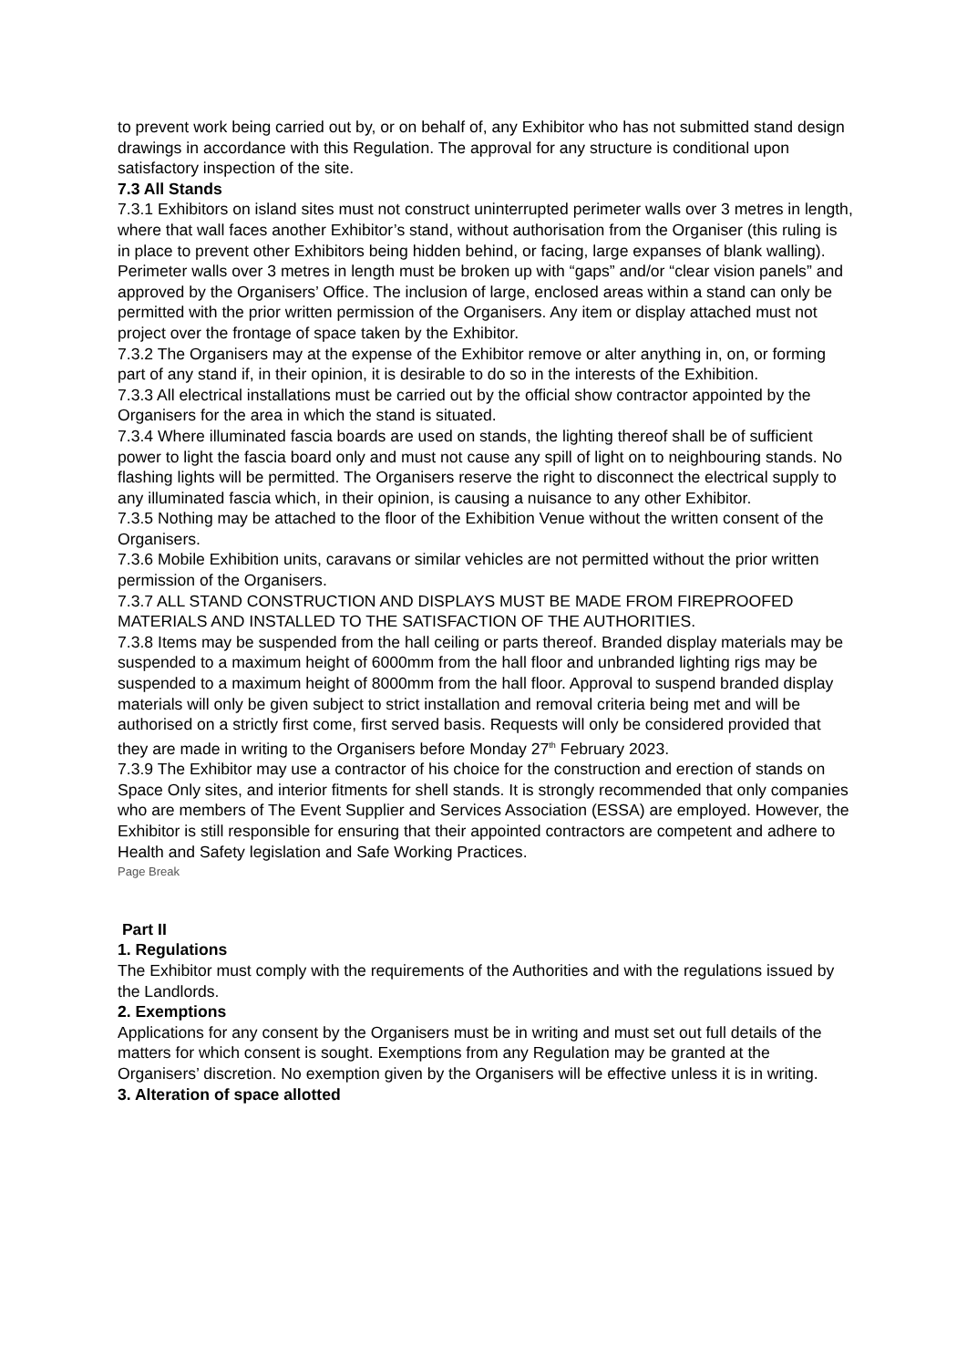to prevent work being carried out by, or on behalf of, any Exhibitor who has not submitted stand design drawings in accordance with this Regulation. The approval for any structure is conditional upon satisfactory inspection of the site.
7.3 All Stands
7.3.1 Exhibitors on island sites must not construct uninterrupted perimeter walls over 3 metres in length, where that wall faces another Exhibitor’s stand, without authorisation from the Organiser (this ruling is in place to prevent other Exhibitors being hidden behind, or facing, large expanses of blank walling). Perimeter walls over 3 metres in length must be broken up with “gaps” and/or “clear vision panels” and approved by the Organisers’ Office. The inclusion of large, enclosed areas within a stand can only be permitted with the prior written permission of the Organisers. Any item or display attached must not project over the frontage of space taken by the Exhibitor.
7.3.2 The Organisers may at the expense of the Exhibitor remove or alter anything in, on, or forming part of any stand if, in their opinion, it is desirable to do so in the interests of the Exhibition.
7.3.3 All electrical installations must be carried out by the official show contractor appointed by the Organisers for the area in which the stand is situated.
7.3.4 Where illuminated fascia boards are used on stands, the lighting thereof shall be of sufficient power to light the fascia board only and must not cause any spill of light on to neighbouring stands. No flashing lights will be permitted. The Organisers reserve the right to disconnect the electrical supply to any illuminated fascia which, in their opinion, is causing a nuisance to any other Exhibitor.
7.3.5 Nothing may be attached to the floor of the Exhibition Venue without the written consent of the Organisers.
7.3.6 Mobile Exhibition units, caravans or similar vehicles are not permitted without the prior written permission of the Organisers.
7.3.7 ALL STAND CONSTRUCTION AND DISPLAYS MUST BE MADE FROM FIREPROOFED MATERIALS AND INSTALLED TO THE SATISFACTION OF THE AUTHORITIES.
7.3.8 Items may be suspended from the hall ceiling or parts thereof. Branded display materials may be suspended to a maximum height of 6000mm from the hall floor and unbranded lighting rigs may be suspended to a maximum height of 8000mm from the hall floor. Approval to suspend branded display materials will only be given subject to strict installation and removal criteria being met and will be authorised on a strictly first come, first served basis. Requests will only be considered provided that they are made in writing to the Organisers before Monday 27<sup>th</sup> February 2023.
7.3.9 The Exhibitor may use a contractor of his choice for the construction and erection of stands on Space Only sites, and interior fitments for shell stands. It is strongly recommended that only companies who are members of The Event Supplier and Services Association (ESSA) are employed. However, the Exhibitor is still responsible for ensuring that their appointed contractors are competent and adhere to Health and Safety legislation and Safe Working Practices.
Page Break
Part II
1. Regulations
The Exhibitor must comply with the requirements of the Authorities and with the regulations issued by the Landlords.
2. Exemptions
Applications for any consent by the Organisers must be in writing and must set out full details of the matters for which consent is sought. Exemptions from any Regulation may be granted at the Organisers’ discretion. No exemption given by the Organisers will be effective unless it is in writing.
3. Alteration of space allotted